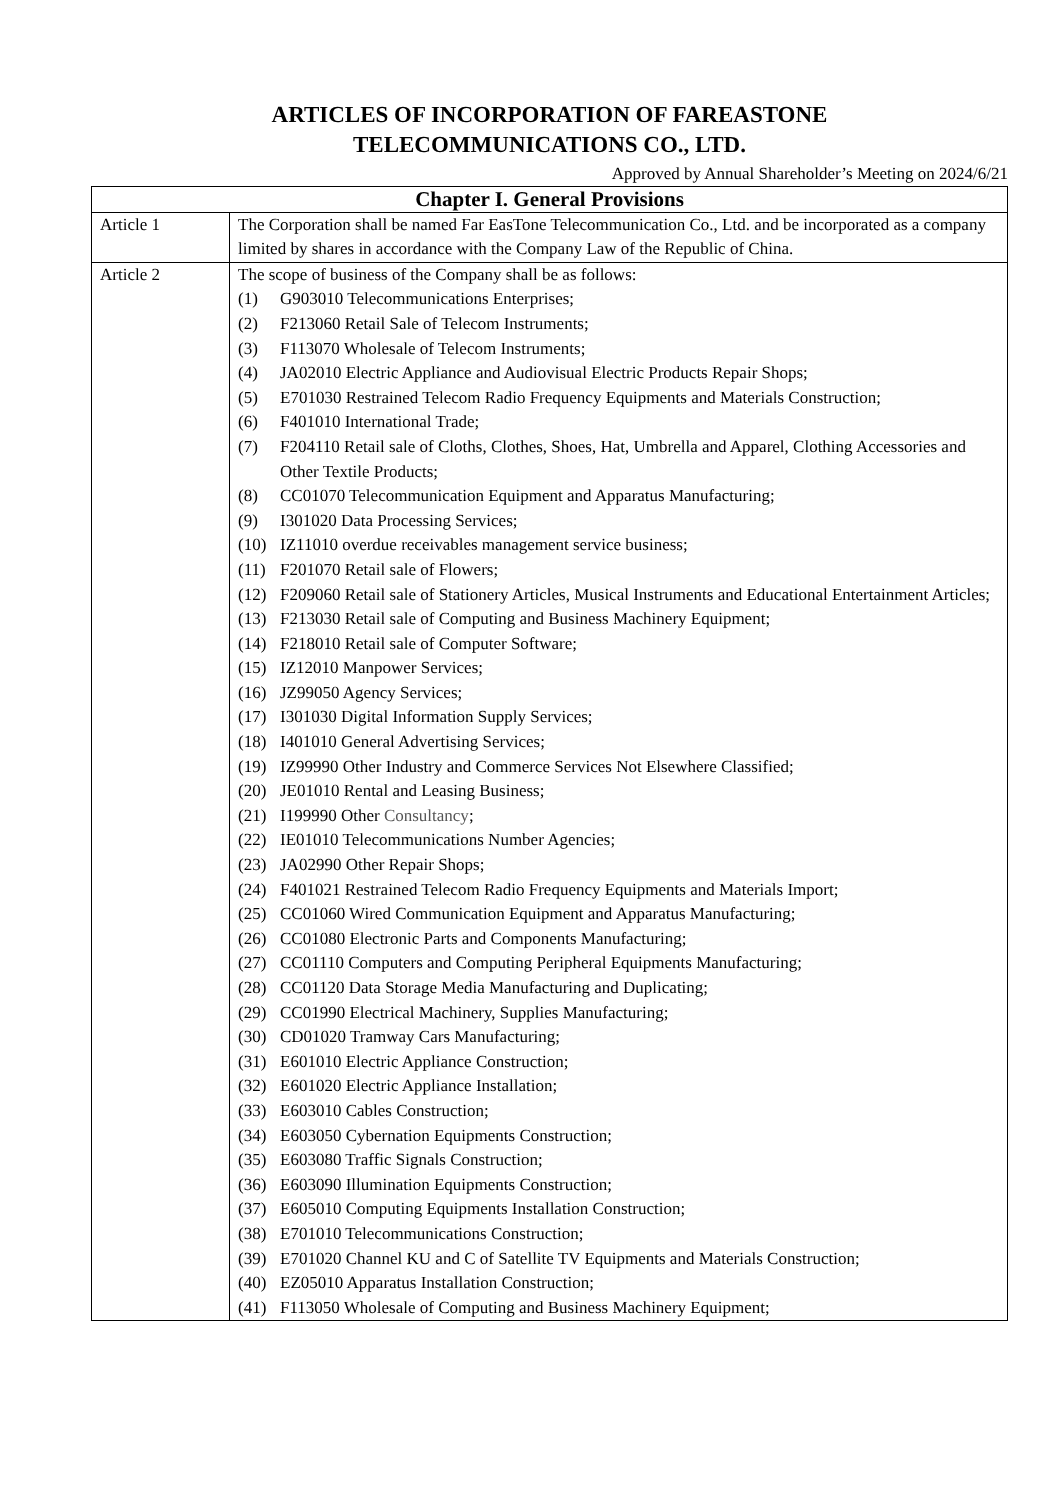ARTICLES OF INCORPORATION OF FAREASTONE
TELECOMMUNICATIONS CO., LTD.
Approved by Annual Shareholder’s Meeting on 2024/6/21
| Chapter I. General Provisions | |
| --- | --- |
| Article 1 | The Corporation shall be named Far EasTone Telecommunication Co., Ltd. and be incorporated as a company limited by shares in accordance with the Company Law of the Republic of China. |
| Article 2 | The scope of business of the Company shall be as follows: (1) G903010 Telecommunications Enterprises; (2) F213060 Retail Sale of Telecom Instruments; (3) F113070 Wholesale of Telecom Instruments; (4) JA02010 Electric Appliance and Audiovisual Electric Products Repair Shops; (5) E701030 Restrained Telecom Radio Frequency Equipments and Materials Construction; (6) F401010 International Trade; (7) F204110 Retail sale of Cloths, Clothes, Shoes, Hat, Umbrella and Apparel, Clothing Accessories and Other Textile Products; (8) CC01070 Telecommunication Equipment and Apparatus Manufacturing; (9) I301020 Data Processing Services; (10) IZ11010 overdue receivables management service business; (11) F201070 Retail sale of Flowers; (12) F209060 Retail sale of Stationery Articles, Musical Instruments and Educational Entertainment Articles; (13) F213030 Retail sale of Computing and Business Machinery Equipment; (14) F218010 Retail sale of Computer Software; (15) IZ12010 Manpower Services; (16) JZ99050 Agency Services; (17) I301030 Digital Information Supply Services; (18) I401010 General Advertising Services; (19) IZ99990 Other Industry and Commerce Services Not Elsewhere Classified; (20) JE01010 Rental and Leasing Business; (21) I199990 Other Consultancy ; (22) IE01010 Telecommunications Number Agencies; (23) JA02990 Other Repair Shops; (24) F401021 Restrained Telecom Radio Frequency Equipments and Materials Import; (25) CC01060 Wired Communication Equipment and Apparatus Manufacturing; (26) CC01080 Electronic Parts and Components Manufacturing; (27) CC01110 Computers and Computing Peripheral Equipments Manufacturing; (28) CC01120 Data Storage Media Manufacturing and Duplicating; (29) CC01990 Electrical Machinery, Supplies Manufacturing; (30) CD01020 Tramway Cars Manufacturing; (31) E601010 Electric Appliance Construction; (32) E601020 Electric Appliance Installation; (33) E603010 Cables Construction; (34) E603050 Cybernation Equipments Construction; (35) E603080 Traffic Signals Construction; (36) E603090 Illumination Equipments Construction; (37) E605010 Computing Equipments Installation Construction; (38) E701010 Telecommunications Construction; (39) E701020 Channel KU and C of Satellite TV Equipments and Materials Construction; (40) EZ05010 Apparatus Installation Construction; (41) F113050 Wholesale of Computing and Business Machinery Equipment; |